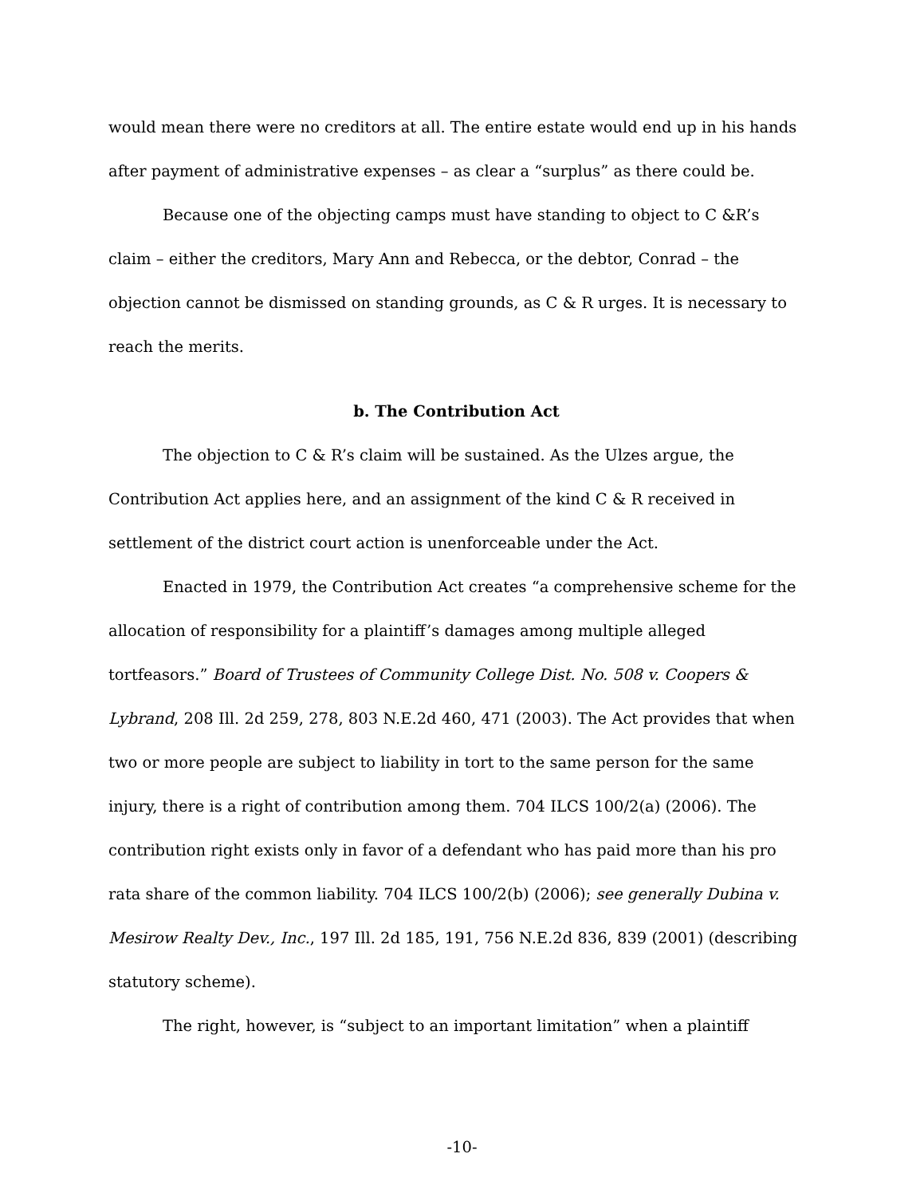would mean there were no creditors at all. The entire estate would end up in his hands after payment of administrative expenses – as clear a “surplus” as there could be.
Because one of the objecting camps must have standing to object to C &R’s claim – either the creditors, Mary Ann and Rebecca, or the debtor, Conrad – the objection cannot be dismissed on standing grounds, as C & R urges. It is necessary to reach the merits.
b. The Contribution Act
The objection to C & R’s claim will be sustained. As the Ulzes argue, the Contribution Act applies here, and an assignment of the kind C & R received in settlement of the district court action is unenforceable under the Act.
Enacted in 1979, the Contribution Act creates “a comprehensive scheme for the allocation of responsibility for a plaintiff’s damages among multiple alleged tortfeasors.” Board of Trustees of Community College Dist. No. 508 v. Coopers & Lybrand, 208 Ill. 2d 259, 278, 803 N.E.2d 460, 471 (2003). The Act provides that when two or more people are subject to liability in tort to the same person for the same injury, there is a right of contribution among them. 704 ILCS 100/2(a) (2006). The contribution right exists only in favor of a defendant who has paid more than his pro rata share of the common liability. 704 ILCS 100/2(b) (2006); see generally Dubina v. Mesirow Realty Dev., Inc., 197 Ill. 2d 185, 191, 756 N.E.2d 836, 839 (2001) (describing statutory scheme).
The right, however, is “subject to an important limitation” when a plaintiff
-10-